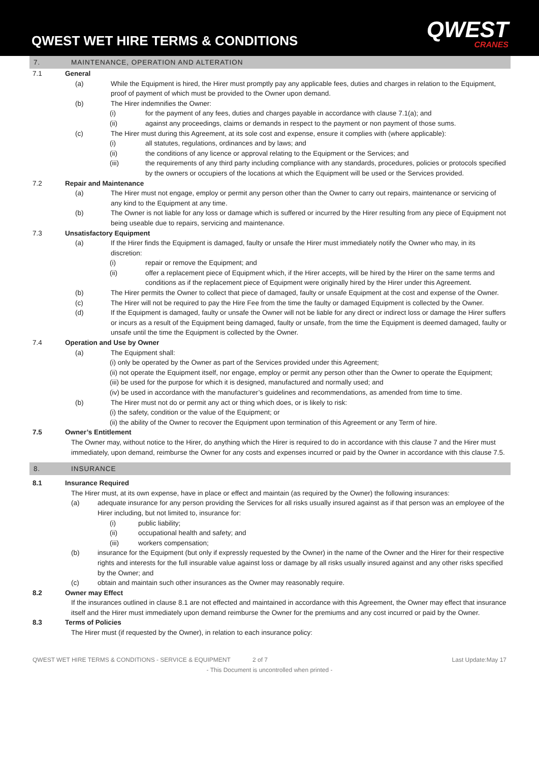QWEST WET HIRE TERMS & CONDITIONS
QWEST
CRANES
7. MAINTENANCE, OPERATION AND ALTERATION
7.1 General
(a) While the Equipment is hired, the Hirer must promptly pay any applicable fees, duties and charges in relation to the Equipment, proof of payment of which must be provided to the Owner upon demand.
(b) The Hirer indemnifies the Owner:
(i) for the payment of any fees, duties and charges payable in accordance with clause 7.1(a); and
(ii) against any proceedings, claims or demands in respect to the payment or non payment of those sums.
(c) The Hirer must during this Agreement, at its sole cost and expense, ensure it complies with (where applicable):
(i) all statutes, regulations, ordinances and by laws; and
(ii) the conditions of any licence or approval relating to the Equipment or the Services; and
(iii) the requirements of any third party including compliance with any standards, procedures, policies or protocols specified by the owners or occupiers of the locations at which the Equipment will be used or the Services provided.
7.2 Repair and Maintenance
(a) The Hirer must not engage, employ or permit any person other than the Owner to carry out repairs, maintenance or servicing of any kind to the Equipment at any time.
(b) The Owner is not liable for any loss or damage which is suffered or incurred by the Hirer resulting from any piece of Equipment not being useable due to repairs, servicing and maintenance.
7.3 Unsatisfactory Equipment
(a) If the Hirer finds the Equipment is damaged, faulty or unsafe the Hirer must immediately notify the Owner who may, in its discretion:
(i) repair or remove the Equipment; and
(ii) offer a replacement piece of Equipment which, if the Hirer accepts, will be hired by the Hirer on the same terms and conditions as if the replacement piece of Equipment were originally hired by the Hirer under this Agreement.
(b) The Hirer permits the Owner to collect that piece of damaged, faulty or unsafe Equipment at the cost and expense of the Owner.
(c) The Hirer will not be required to pay the Hire Fee from the time the faulty or damaged Equipment is collected by the Owner.
(d) If the Equipment is damaged, faulty or unsafe the Owner will not be liable for any direct or indirect loss or damage the Hirer suffers or incurs as a result of the Equipment being damaged, faulty or unsafe, from the time the Equipment is deemed damaged, faulty or unsafe until the time the Equipment is collected by the Owner.
7.4 Operation and Use by Owner
(a) The Equipment shall:
(i) only be operated by the Owner as part of the Services provided under this Agreement;
(ii) not operate the Equipment itself, nor engage, employ or permit any person other than the Owner to operate the Equipment;
(iii) be used for the purpose for which it is designed, manufactured and normally used; and
(iv) be used in accordance with the manufacturer’s guidelines and recommendations, as amended from time to time.
(b) The Hirer must not do or permit any act or thing which does, or is likely to risk:
(i) the safety, condition or the value of the Equipment; or
(ii) the ability of the Owner to recover the Equipment upon termination of this Agreement or any Term of hire.
7.5 Owner’s Entitlement
The Owner may, without notice to the Hirer, do anything which the Hirer is required to do in accordance with this clause 7 and the Hirer must immediately, upon demand, reimburse the Owner for any costs and expenses incurred or paid by the Owner in accordance with this clause 7.5.
8. INSURANCE
8.1 Insurance Required
The Hirer must, at its own expense, have in place or effect and maintain (as required by the Owner) the following insurances:
(a) adequate insurance for any person providing the Services for all risks usually insured against as if that person was an employee of the Hirer including, but not limited to, insurance for:
(i) public liability;
(ii) occupational health and safety; and
(iii) workers compensation;
(b) insurance for the Equipment (but only if expressly requested by the Owner) in the name of the Owner and the Hirer for their respective rights and interests for the full insurable value against loss or damage by all risks usually insured against and any other risks specified by the Owner; and
(c) obtain and maintain such other insurances as the Owner may reasonably require.
8.2 Owner may Effect
If the insurances outlined in clause 8.1 are not effected and maintained in accordance with this Agreement, the Owner may effect that insurance itself and the Hirer must immediately upon demand reimburse the Owner for the premiums and any cost incurred or paid by the Owner.
8.3 Terms of Policies
The Hirer must (if requested by the Owner), in relation to each insurance policy:
QWEST WET HIRE TERMS & CONDITIONS - SERVICE & EQUIPMENT 2 of 7 Last Update:May 17
- This Document is uncontrolled when printed -